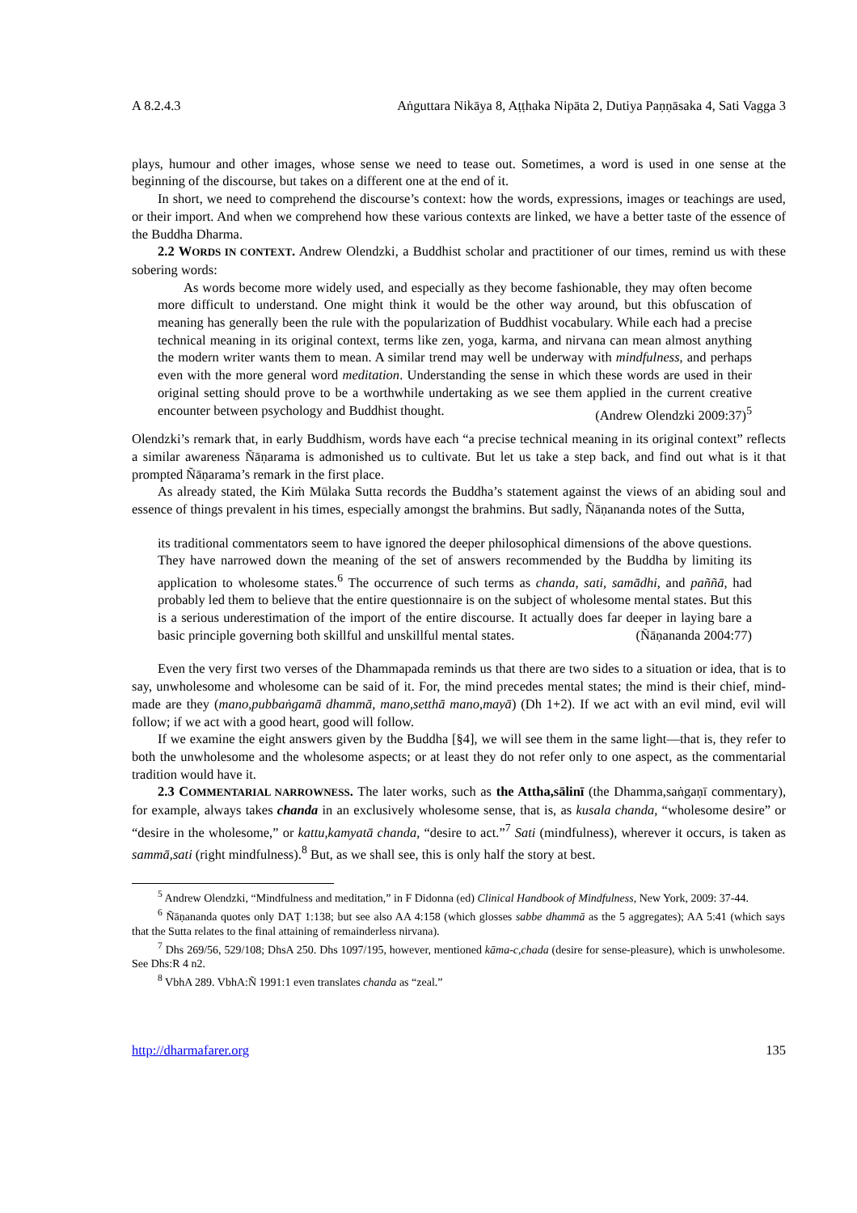A 8.2.4.3 Aṅguttara Nikāya 8, Aṭṭhaka Nipāta 2, Dutiya Paṇṇāsaka 4, Sati Vagga 3
plays, humour and other images, whose sense we need to tease out. Sometimes, a word is used in one sense at the beginning of the discourse, but takes on a different one at the end of it.
In short, we need to comprehend the discourse’s context: how the words, expressions, images or teachings are used, or their import. And when we comprehend how these various contexts are linked, we have a better taste of the essence of the Buddha Dharma.
2.2 WORDS IN CONTEXT. Andrew Olendzki, a Buddhist scholar and practitioner of our times, remind us with these sobering words:
As words become more widely used, and especially as they become fashionable, they may often become more difficult to understand. One might think it would be the other way around, but this obfuscation of meaning has generally been the rule with the popularization of Buddhist vocabulary. While each had a precise technical meaning in its original context, terms like zen, yoga, karma, and nirvana can mean almost anything the modern writer wants them to mean. A similar trend may well be underway with mindfulness, and perhaps even with the more general word meditation. Understanding the sense in which these words are used in their original setting should prove to be a worthwhile undertaking as we see them applied in the current creative encounter between psychology and Buddhist thought. (Andrew Olendzki 2009:37)<sup>5</sup>
Olendzki’s remark that, in early Buddhism, words have each “a precise technical meaning in its original context” reflects a similar awareness Ñāṇarama is admonished us to cultivate. But let us take a step back, and find out what is it that prompted Ñāṇarama’s remark in the first place.
As already stated, the Kiṁ Mūlaka Sutta records the Buddha’s statement against the views of an abiding soul and essence of things prevalent in his times, especially amongst the brahmins. But sadly, Ñāṇananda notes of the Sutta,
its traditional commentators seem to have ignored the deeper philosophical dimensions of the above questions. They have narrowed down the meaning of the set of answers recommended by the Buddha by limiting its application to wholesome states.<sup>6</sup> The occurrence of such terms as chanda, sati, samādhi, and paññā, had probably led them to believe that the entire questionnaire is on the subject of wholesome mental states. But this is a serious underestimation of the import of the entire discourse. It actually does far deeper in laying bare a basic principle governing both skillful and unskillful mental states. (Ñāṇananda 2004:77)
Even the very first two verses of the Dhammapada reminds us that there are two sides to a situation or idea, that is to say, unwholesome and wholesome can be said of it. For, the mind precedes mental states; the mind is their chief, mind-made are they (mano,pubbaṅgamā dhammā, mano,setthā mano,mayā) (Dh 1+2). If we act with an evil mind, evil will follow; if we act with a good heart, good will follow.
If we examine the eight answers given by the Buddha [§4], we will see them in the same light—that is, they refer to both the unwholesome and the wholesome aspects; or at least they do not refer only to one aspect, as the commentarial tradition would have it.
2.3 COMMENTARIAL NARROWNESS. The later works, such as the Attha,sālinī (the Dhamma,saṅgaṇī commentary), for example, always takes chanda in an exclusively wholesome sense, that is, as kusala chanda, “wholesome desire” or “desire in the wholesome,” or kattu,kamyatā chanda, “desire to act.”<sup>7</sup> Sati (mindfulness), wherever it occurs, is taken as sammā,sati (right mindfulness).<sup>8</sup> But, as we shall see, this is only half the story at best.
<sup>5</sup> Andrew Olendzki, “Mindfulness and meditation,” in F Didonna (ed) Clinical Handbook of Mindfulness, New York, 2009: 37-44.
<sup>6</sup> Ñāṇananda quotes only DAṬ 1:138; but see also AA 4:158 (which glosses sabbe dhammā as the 5 aggregates); AA 5:41 (which says that the Sutta relates to the final attaining of remainderless nirvana).
<sup>7</sup> Dhs 269/56, 529/108; DhsA 250. Dhs 1097/195, however, mentioned kāma-c,chada (desire for sense-pleasure), which is unwholesome. See Dhs:R 4 n2.
<sup>8</sup> VbhA 289. VbhA:Ñ 1991:1 even translates chanda as “zeal.”
http://dharmafarer.org 135